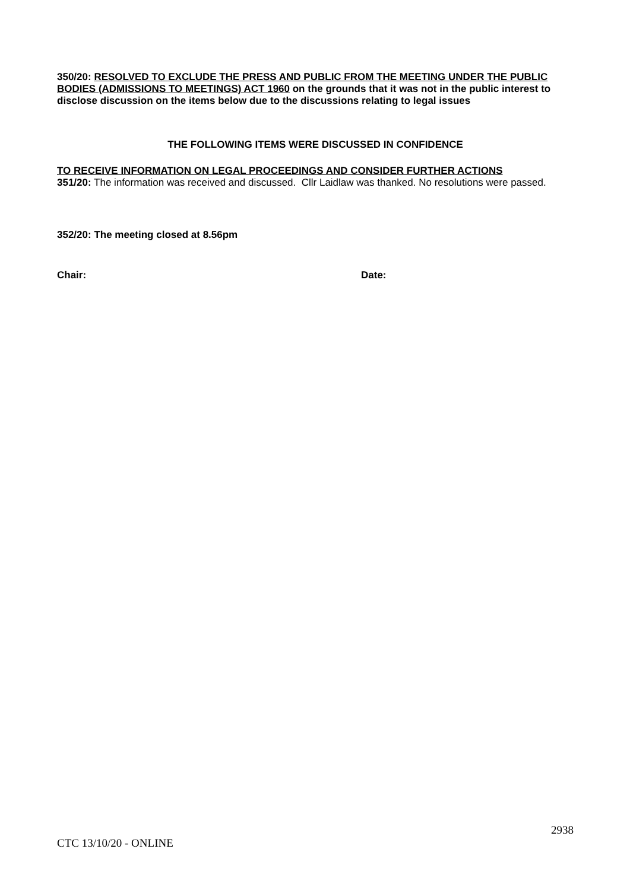350/20: RESOLVED TO EXCLUDE THE PRESS AND PUBLIC FROM THE MEETING UNDER THE PUBLIC BODIES (ADMISSIONS TO MEETINGS) ACT 1960 on the grounds that it was not in the public interest to disclose discussion on the items below due to the discussions relating to legal issues
THE FOLLOWING ITEMS WERE DISCUSSED IN CONFIDENCE
TO RECEIVE INFORMATION ON LEGAL PROCEEDINGS AND CONSIDER FURTHER ACTIONS
351/20: The information was received and discussed. Cllr Laidlaw was thanked. No resolutions were passed.
352/20: The meeting closed at 8.56pm
Chair: Date:
2938
CTC 13/10/20 - ONLINE